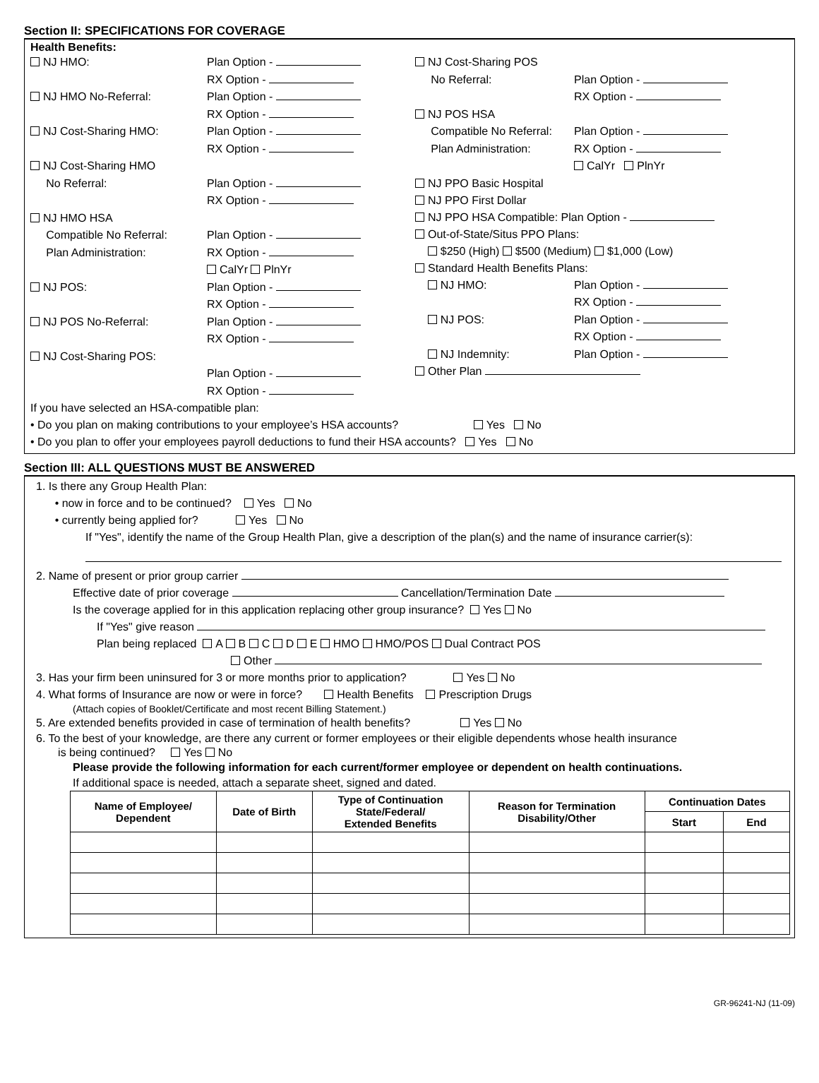Section II: SPECIFICATIONS FOR COVERAGE
Health Benefits:
NJ HMO: Plan Option -
RX Option -
NJ HMO No-Referral: Plan Option -
RX Option -
NJ Cost-Sharing HMO: Plan Option -
RX Option -
NJ Cost-Sharing HMO
No Referral:
Plan Option -
RX Option -
NJ HMO HSA
Compatible No Referral:
Plan Administration:
Plan Option -
RX Option -
CalYr PlnYr
NJ POS: Plan Option -
RX Option -
NJ POS No-Referral: Plan Option -
RX Option -
NJ Cost-Sharing POS:
Plan Option -
RX Option -
NJ Cost-Sharing POS
No Referral:
Plan Option -
RX Option -
NJ POS HSA
Compatible No Referral:
Plan Administration:
Plan Option -
RX Option -
CalYr PlnYr
NJ PPO Basic Hospital
NJ PPO First Dollar
NJ PPO HSA Compatible: Plan Option -
Out-of-State/Situs PPO Plans:
$250 (High) $500 (Medium) $1,000 (Low)
Standard Health Benefits Plans:
NJ HMO: Plan Option -
RX Option -
NJ POS: Plan Option -
RX Option -
NJ Indemnity: Plan Option -
Other Plan
If you have selected an HSA-compatible plan:
• Do you plan on making contributions to your employee’s HSA accounts? Yes No
• Do you plan to offer your employees payroll deductions to fund their HSA accounts? Yes No
Section III: ALL QUESTIONS MUST BE ANSWERED
1. Is there any Group Health Plan:
• now in force and to be continued? Yes No
• currently being applied for? Yes No
If "Yes", identify the name of the Group Health Plan, give a description of the plan(s) and the name of insurance carrier(s):
2. Name of present or prior group carrier
Effective date of prior coverage Cancellation/Termination Date
Is the coverage applied for in this application replacing other group insurance? Yes No
If "Yes" give reason
Plan being replaced A B C D E HMO HMO/POS Dual Contract POS
Other
3. Has your firm been uninsured for 3 or more months prior to application? Yes No
4. What forms of Insurance are now or were in force? Health Benefits Prescription Drugs
(Attach copies of Booklet/Certificate and most recent Billing Statement.)
5. Are extended benefits provided in case of termination of health benefits? Yes No
6. To the best of your knowledge, are there any current or former employees or their eligible dependents whose health insurance
is being continued? Yes No
Please provide the following information for each current/former employee or dependent on health continuations.
If additional space is needed, attach a separate sheet, signed and dated.
| Name of Employee/ Dependent | Date of Birth | Type of Continuation State/Federal/ Extended Benefits | Reason for Termination Disability/Other | Continuation Dates | |
| --- | --- | --- | --- | --- | --- |
| | | | | Start | End |
GR-96241-NJ (11-09)